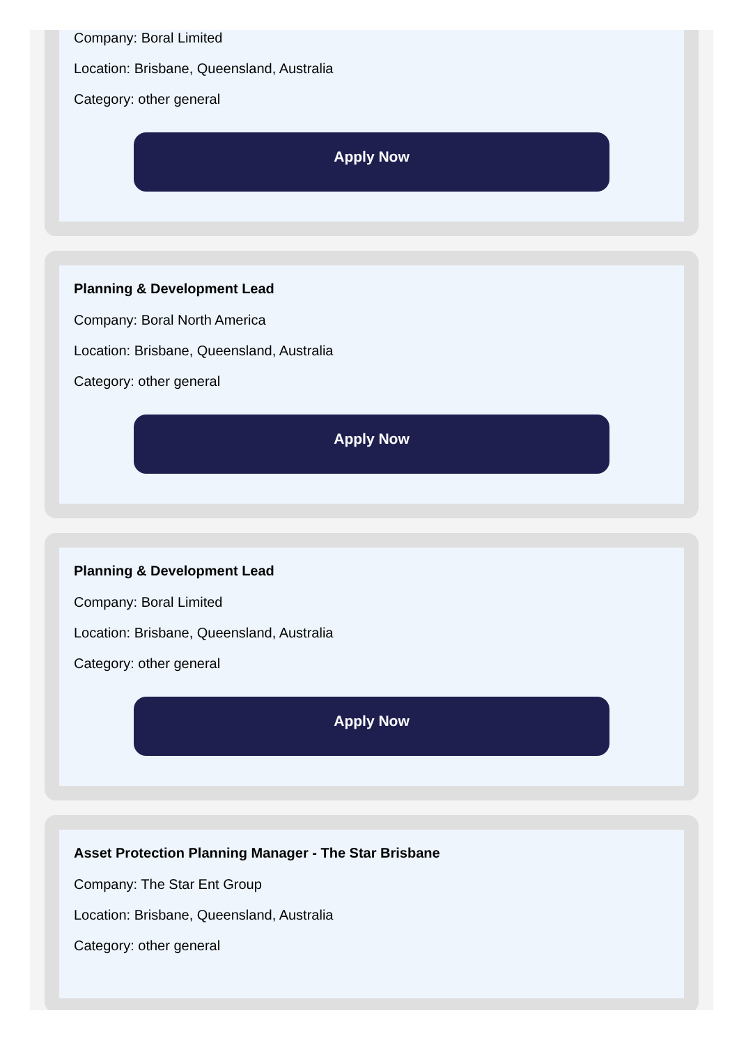Company: Boral Limited
Location: Brisbane, Queensland, Australia
Category: other general
Apply Now
Planning & Development Lead
Company: Boral North America
Location: Brisbane, Queensland, Australia
Category: other general
Apply Now
Planning & Development Lead
Company: Boral Limited
Location: Brisbane, Queensland, Australia
Category: other general
Apply Now
Asset Protection Planning Manager - The Star Brisbane
Company: The Star Ent Group
Location: Brisbane, Queensland, Australia
Category: other general